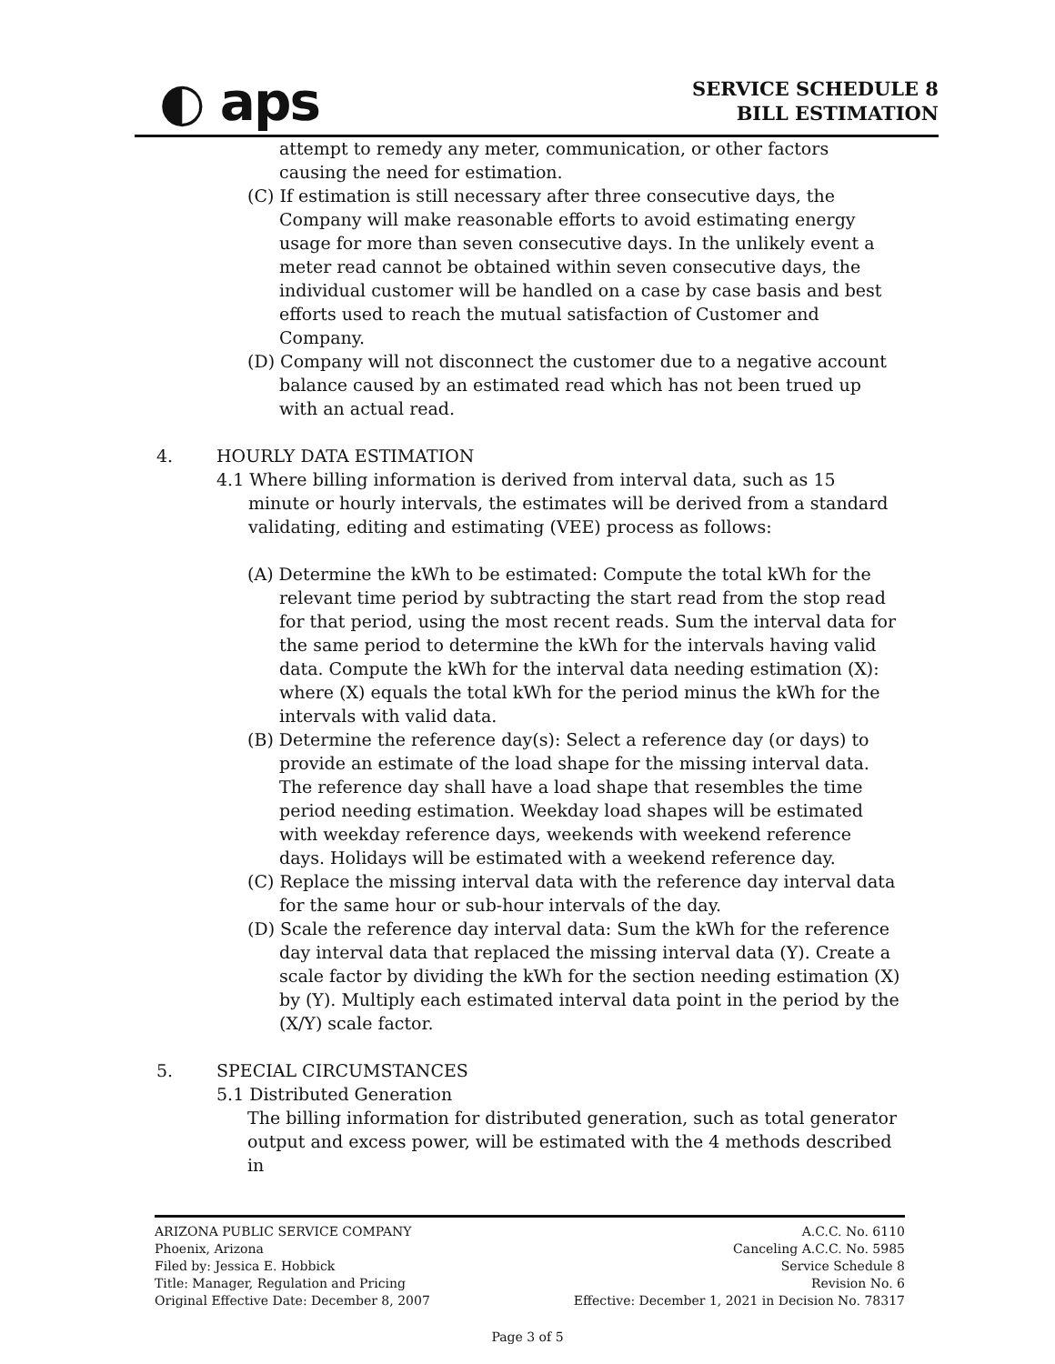◐ aps
SERVICE SCHEDULE 8
BILL ESTIMATION
attempt to remedy any meter, communication, or other factors causing the need for estimation.
(C) If estimation is still necessary after three consecutive days, the Company will make reasonable efforts to avoid estimating energy usage for more than seven consecutive days. In the unlikely event a meter read cannot be obtained within seven consecutive days, the individual customer will be handled on a case by case basis and best efforts used to reach the mutual satisfaction of Customer and Company.
(D) Company will not disconnect the customer due to a negative account balance caused by an estimated read which has not been trued up with an actual read.
4. HOURLY DATA ESTIMATION
4.1 Where billing information is derived from interval data, such as 15 minute or hourly intervals, the estimates will be derived from a standard validating, editing and estimating (VEE) process as follows:
(A) Determine the kWh to be estimated: Compute the total kWh for the relevant time period by subtracting the start read from the stop read for that period, using the most recent reads. Sum the interval data for the same period to determine the kWh for the intervals having valid data. Compute the kWh for the interval data needing estimation (X): where (X) equals the total kWh for the period minus the kWh for the intervals with valid data.
(B) Determine the reference day(s): Select a reference day (or days) to provide an estimate of the load shape for the missing interval data. The reference day shall have a load shape that resembles the time period needing estimation. Weekday load shapes will be estimated with weekday reference days, weekends with weekend reference days. Holidays will be estimated with a weekend reference day.
(C) Replace the missing interval data with the reference day interval data for the same hour or sub-hour intervals of the day.
(D) Scale the reference day interval data: Sum the kWh for the reference day interval data that replaced the missing interval data (Y). Create a scale factor by dividing the kWh for the section needing estimation (X) by (Y). Multiply each estimated interval data point in the period by the (X/Y) scale factor.
5. SPECIAL CIRCUMSTANCES
5.1 Distributed Generation
The billing information for distributed generation, such as total generator output and excess power, will be estimated with the 4 methods described in
ARIZONA PUBLIC SERVICE COMPANY
Phoenix, Arizona
Filed by: Jessica E. Hobbick
Title: Manager, Regulation and Pricing
Original Effective Date: December 8, 2007
A.C.C. No. 6110
Canceling A.C.C. No. 5985
Service Schedule 8
Revision No. 6
Effective: December 1, 2021 in Decision No. 78317
Page 3 of 5